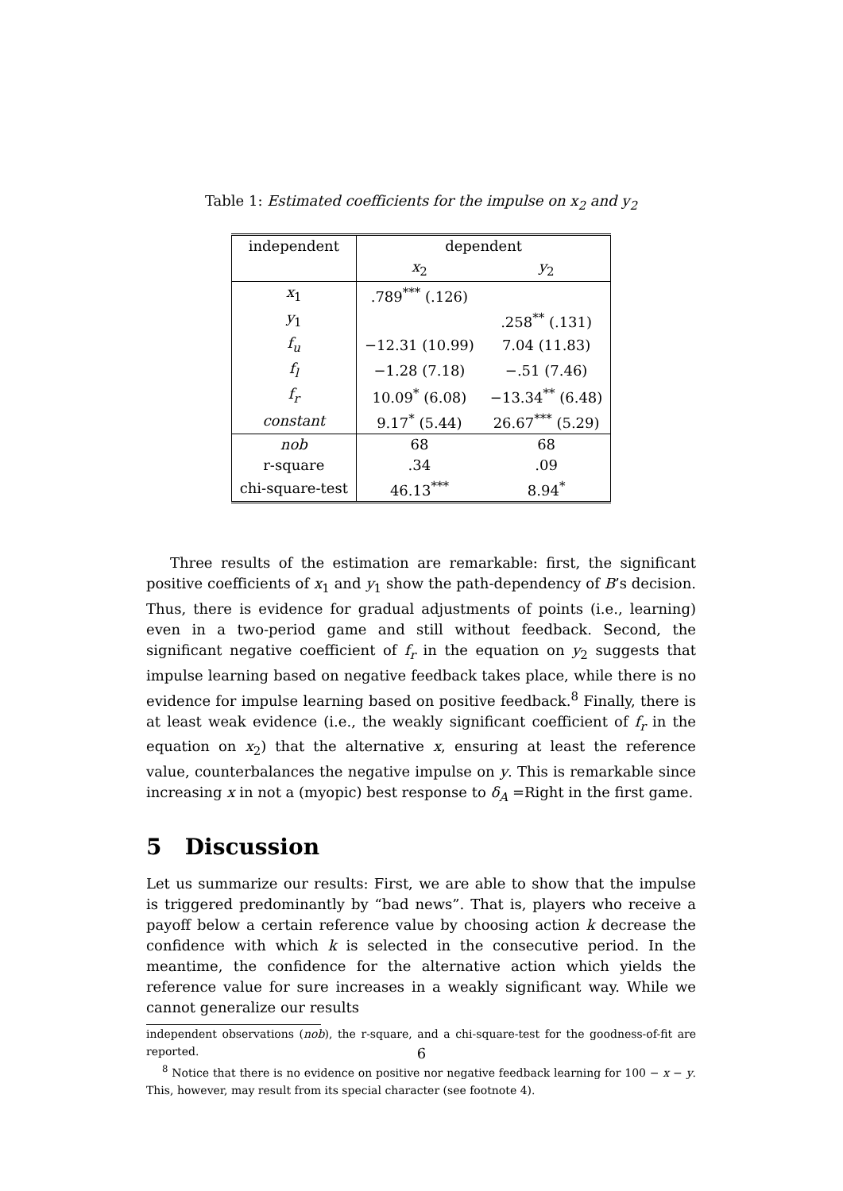Table 1: Estimated coefficients for the impulse on x<sub>2</sub> and y<sub>2</sub>
| independent | dependent | |
| --- | --- | --- |
| | x<sub>2</sub> | y<sub>2</sub> |
| x<sub>1</sub> | .789<sup>***</sup> (.126) | |
| y<sub>1</sub> | | .258<sup>**</sup> (.131) |
| f<sub>u</sub> | −12.31 (10.99) | 7.04 (11.83) |
| f<sub>l</sub> | −1.28 (7.18) | −.51 (7.46) |
| f<sub>r</sub> | 10.09<sup>*</sup> (6.08) | −13.34<sup>**</sup> (6.48) |
| constant | 9.17<sup>*</sup> (5.44) | 26.67<sup>***</sup> (5.29) |
| nob | 68 | 68 |
| r-square | .34 | .09 |
| chi-square-test | 46.13<sup>***</sup> | 8.94<sup>*</sup> |
Three results of the estimation are remarkable: first, the significant positive coefficients of x<sub>1</sub> and y<sub>1</sub> show the path-dependency of B’s decision. Thus, there is evidence for gradual adjustments of points (i.e., learning) even in a two-period game and still without feedback. Second, the significant negative coefficient of f<sub>r</sub> in the equation on y<sub>2</sub> suggests that impulse learning based on negative feedback takes place, while there is no evidence for impulse learning based on positive feedback.<sup>8</sup> Finally, there is at least weak evidence (i.e., the weakly significant coefficient of f<sub>r</sub> in the equation on x<sub>2</sub>) that the alternative x, ensuring at least the reference value, counterbalances the negative impulse on y. This is remarkable since increasing x in not a (myopic) best response to δ<sub>A</sub> =Right in the first game.
5 Discussion
Let us summarize our results: First, we are able to show that the impulse is triggered predominantly by “bad news”. That is, players who receive a payoff below a certain reference value by choosing action k decrease the confidence with which k is selected in the consecutive period. In the meantime, the confidence for the alternative action which yields the reference value for sure increases in a weakly significant way. While we cannot generalize our results
independent observations (nob), the r-square, and a chi-square-test for the goodness-of-fit are reported.
<sup>8</sup> Notice that there is no evidence on positive nor negative feedback learning for 100 − x − y. This, however, may result from its special character (see footnote 4).
6